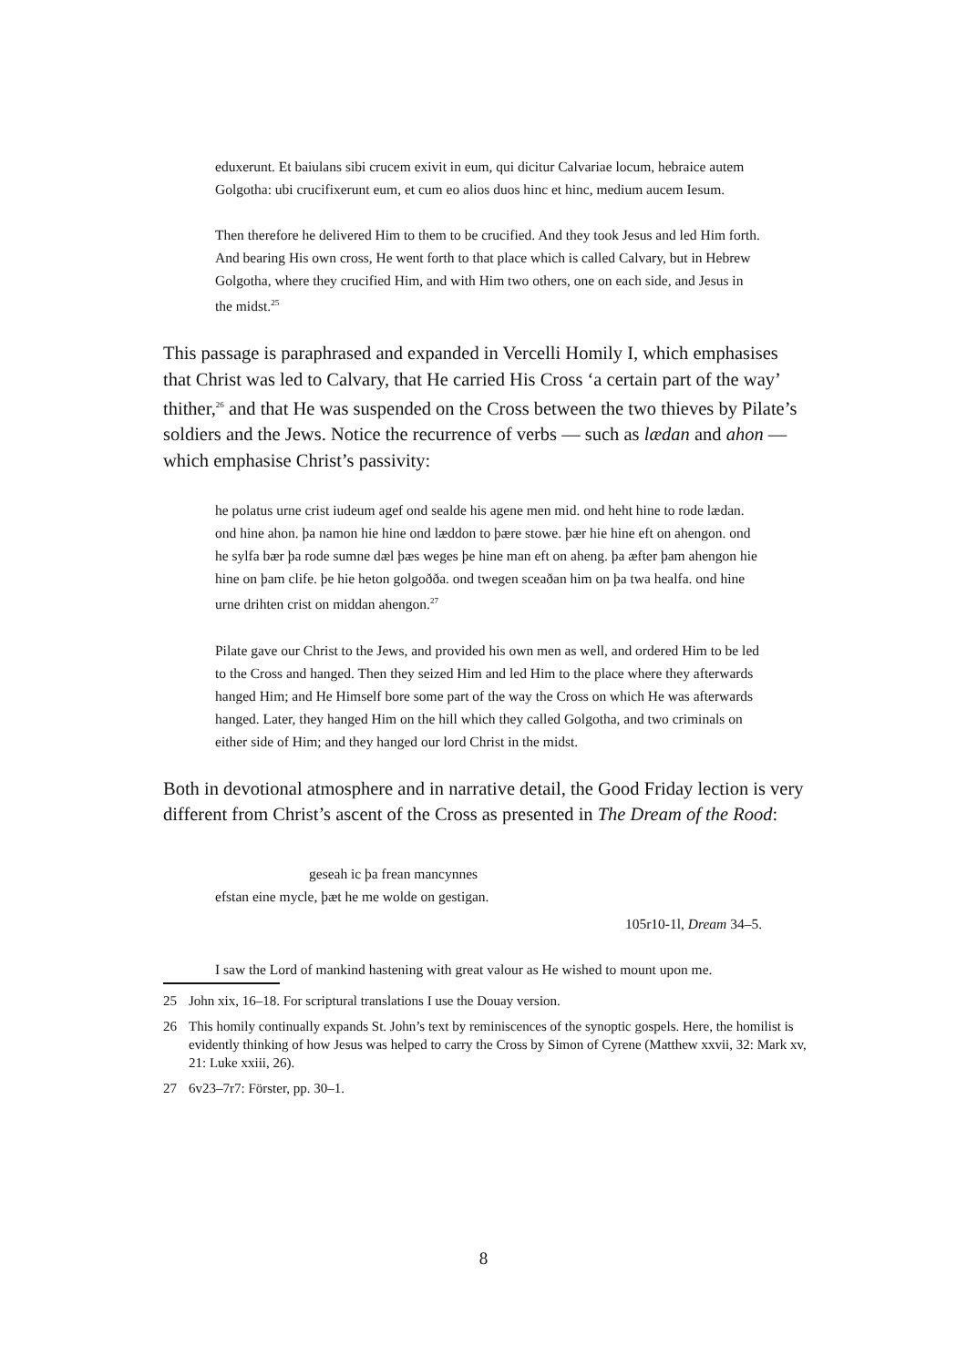eduxerunt. Et baiulans sibi crucem exivit in eum, qui dicitur Calvariae locum, hebraice autem Golgotha: ubi crucifixerunt eum, et cum eo alios duos hinc et hinc, medium aucem Iesum.
Then therefore he delivered Him to them to be crucified. And they took Jesus and led Him forth. And bearing His own cross, He went forth to that place which is called Calvary, but in Hebrew Golgotha, where they crucified Him, and with Him two others, one on each side, and Jesus in the midst.<sup>25</sup>
This passage is paraphrased and expanded in Vercelli Homily I, which emphasises that Christ was led to Calvary, that He carried His Cross ‘a certain part of the way’ thither,<sup>26</sup> and that He was suspended on the Cross between the two thieves by Pilate’s soldiers and the Jews. Notice the recurrence of verbs — such as lædan and ahon — which emphasise Christ’s passivity:
he polatus urne crist iudeum agef ond sealde his agene men mid. ond heht hine to rode lædan. ond hine ahon. þa namon hie hine ond læddon to þære stowe. þær hie hine eft on ahengon. ond he sylfa bær þa rode sumne dæl þæs weges þe hine man eft on aheng. þa æfter þam ahengon hie hine on þam clife. þe hie heton golgoððа. ond twegen sceaðan him on þa twa healfa. ond hine urne drihten crist on middan ahengon.<sup>27</sup>
Pilate gave our Christ to the Jews, and provided his own men as well, and ordered Him to be led to the Cross and hanged. Then they seized Him and led Him to the place where they afterwards hanged Him; and He Himself bore some part of the way the Cross on which He was afterwards hanged. Later, they hanged Him on the hill which they called Golgotha, and two criminals on either side of Him; and they hanged our lord Christ in the midst.
Both in devotional atmosphere and in narrative detail, the Good Friday lection is very different from Christ’s ascent of the Cross as presented in The Dream of the Rood:
geseah ic þa frean mancynnes
efstan eine mycle, þæt he me wolde on gestigan.
105r10-1l, Dream 34–5.
I saw the Lord of mankind hastening with great valour as He wished to mount upon me.
25 John xix, 16–18. For scriptural translations I use the Douay version.
26 This homily continually expands St. John’s text by reminiscences of the synoptic gospels. Here, the homilist is evidently thinking of how Jesus was helped to carry the Cross by Simon of Cyrene (Matthew xxvii, 32: Mark xv, 21: Luke xxiii, 26).
27 6v23–7r7: Förster, pp. 30–1.
8